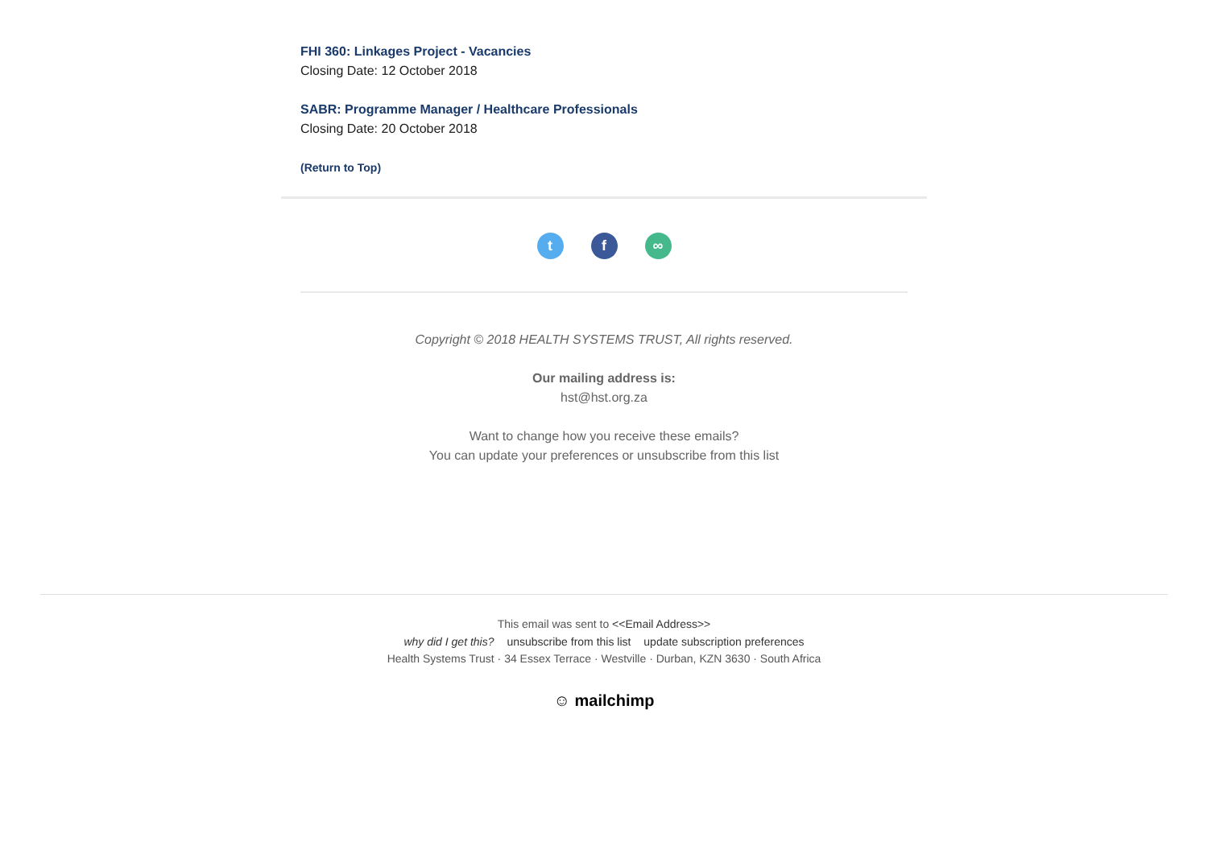FHI 360: Linkages Project - Vacancies
Closing Date: 12 October 2018
SABR: Programme Manager / Healthcare Professionals
Closing Date: 20 October 2018
(Return to Top)
tf ∞
Copyright © 2018 HEALTH SYSTEMS TRUST, All rights reserved.
Our mailing address is:
hst@hst.org.za
Want to change how you receive these emails?
You can update your preferences or unsubscribe from this list
This email was sent to <<Email Address>>
why did I get this? unsubscribe from this list update subscription preferences
Health Systems Trust · 34 Essex Terrace · Westville · Durban, KZN 3630 · South Africa
☺ mailchimp